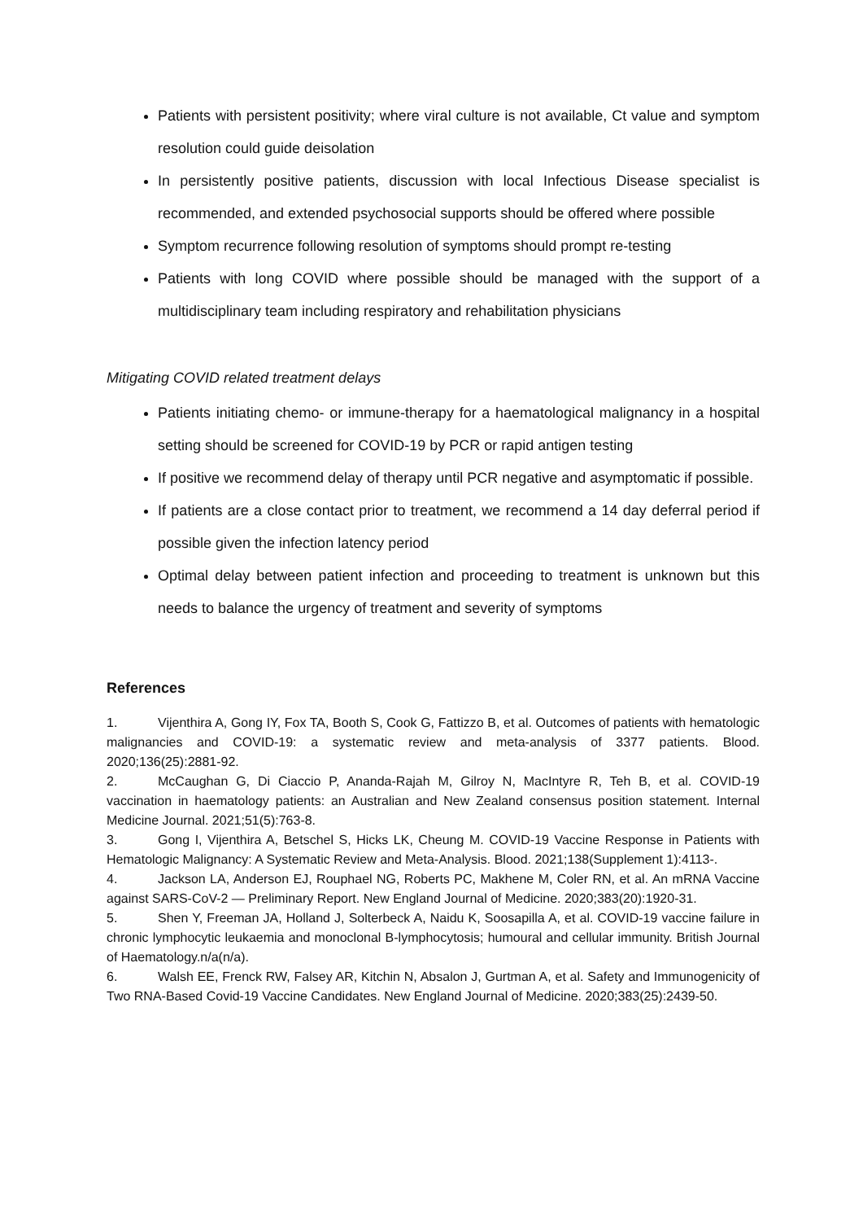Patients with persistent positivity; where viral culture is not available, Ct value and symptom resolution could guide deisolation
In persistently positive patients, discussion with local Infectious Disease specialist is recommended, and extended psychosocial supports should be offered where possible
Symptom recurrence following resolution of symptoms should prompt re-testing
Patients with long COVID where possible should be managed with the support of a multidisciplinary team including respiratory and rehabilitation physicians
Mitigating COVID related treatment delays
Patients initiating chemo- or immune-therapy for a haematological malignancy in a hospital setting should be screened for COVID-19 by PCR or rapid antigen testing
If positive we recommend delay of therapy until PCR negative and asymptomatic if possible.
If patients are a close contact prior to treatment, we recommend a 14 day deferral period if possible given the infection latency period
Optimal delay between patient infection and proceeding to treatment is unknown but this needs to balance the urgency of treatment and severity of symptoms
References
1. Vijenthira A, Gong IY, Fox TA, Booth S, Cook G, Fattizzo B, et al. Outcomes of patients with hematologic malignancies and COVID-19: a systematic review and meta-analysis of 3377 patients. Blood. 2020;136(25):2881-92.
2. McCaughan G, Di Ciaccio P, Ananda-Rajah M, Gilroy N, MacIntyre R, Teh B, et al. COVID-19 vaccination in haematology patients: an Australian and New Zealand consensus position statement. Internal Medicine Journal. 2021;51(5):763-8.
3. Gong I, Vijenthira A, Betschel S, Hicks LK, Cheung M. COVID-19 Vaccine Response in Patients with Hematologic Malignancy: A Systematic Review and Meta-Analysis. Blood. 2021;138(Supplement 1):4113-.
4. Jackson LA, Anderson EJ, Rouphael NG, Roberts PC, Makhene M, Coler RN, et al. An mRNA Vaccine against SARS-CoV-2 — Preliminary Report. New England Journal of Medicine. 2020;383(20):1920-31.
5. Shen Y, Freeman JA, Holland J, Solterbeck A, Naidu K, Soosapilla A, et al. COVID-19 vaccine failure in chronic lymphocytic leukaemia and monoclonal B-lymphocytosis; humoural and cellular immunity. British Journal of Haematology.n/a(n/a).
6. Walsh EE, Frenck RW, Falsey AR, Kitchin N, Absalon J, Gurtman A, et al. Safety and Immunogenicity of Two RNA-Based Covid-19 Vaccine Candidates. New England Journal of Medicine. 2020;383(25):2439-50.